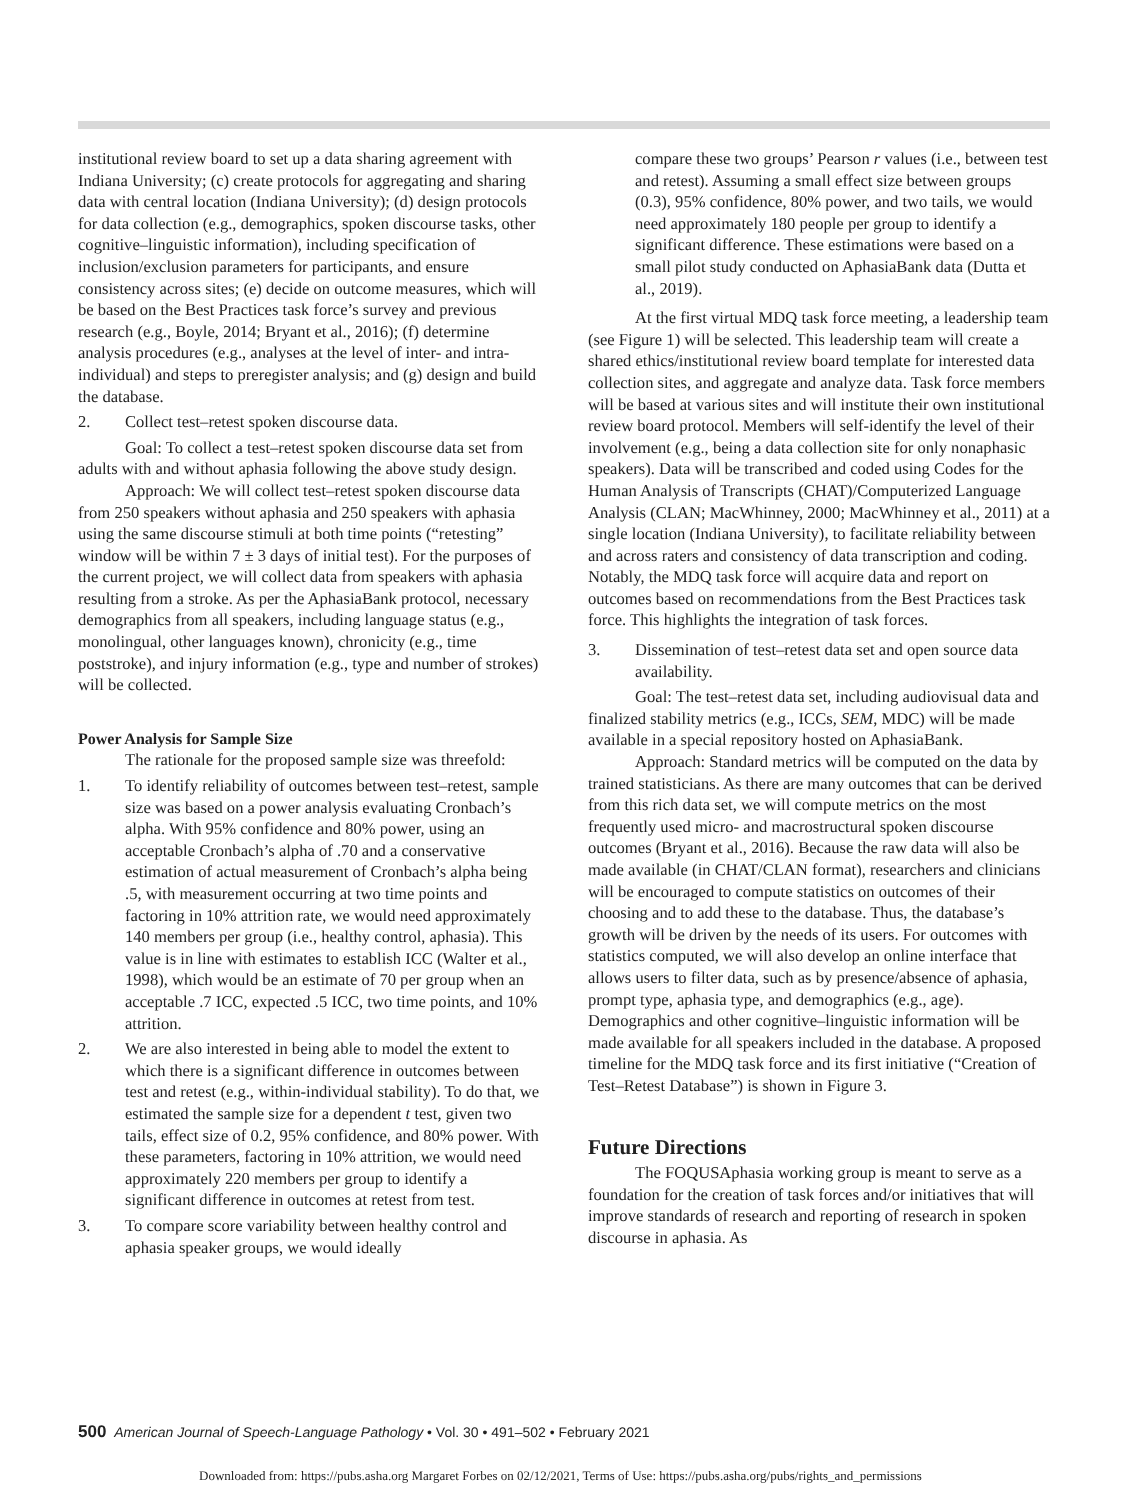institutional review board to set up a data sharing agreement with Indiana University; (c) create protocols for aggregating and sharing data with central location (Indiana University); (d) design protocols for data collection (e.g., demographics, spoken discourse tasks, other cognitive–linguistic information), including specification of inclusion/exclusion parameters for participants, and ensure consistency across sites; (e) decide on outcome measures, which will be based on the Best Practices task force’s survey and previous research (e.g., Boyle, 2014; Bryant et al., 2016); (f) determine analysis procedures (e.g., analyses at the level of inter- and intra-individual) and steps to preregister analysis; and (g) design and build the database.
2. Collect test–retest spoken discourse data.
Goal: To collect a test–retest spoken discourse data set from adults with and without aphasia following the above study design.
Approach: We will collect test–retest spoken discourse data from 250 speakers without aphasia and 250 speakers with aphasia using the same discourse stimuli at both time points (“retesting” window will be within 7 ± 3 days of initial test). For the purposes of the current project, we will collect data from speakers with aphasia resulting from a stroke. As per the AphasiaBank protocol, necessary demographics from all speakers, including language status (e.g., monolingual, other languages known), chronicity (e.g., time poststroke), and injury information (e.g., type and number of strokes) will be collected.
Power Analysis for Sample Size
The rationale for the proposed sample size was threefold:
1. To identify reliability of outcomes between test–retest, sample size was based on a power analysis evaluating Cronbach’s alpha. With 95% confidence and 80% power, using an acceptable Cronbach’s alpha of .70 and a conservative estimation of actual measurement of Cronbach’s alpha being .5, with measurement occurring at two time points and factoring in 10% attrition rate, we would need approximately 140 members per group (i.e., healthy control, aphasia). This value is in line with estimates to establish ICC (Walter et al., 1998), which would be an estimate of 70 per group when an acceptable .7 ICC, expected .5 ICC, two time points, and 10% attrition.
2. We are also interested in being able to model the extent to which there is a significant difference in outcomes between test and retest (e.g., within-individual stability). To do that, we estimated the sample size for a dependent t test, given two tails, effect size of 0.2, 95% confidence, and 80% power. With these parameters, factoring in 10% attrition, we would need approximately 220 members per group to identify a significant difference in outcomes at retest from test.
3. To compare score variability between healthy control and aphasia speaker groups, we would ideally
compare these two groups’ Pearson r values (i.e., between test and retest). Assuming a small effect size between groups (0.3), 95% confidence, 80% power, and two tails, we would need approximately 180 people per group to identify a significant difference. These estimations were based on a small pilot study conducted on AphasiaBank data (Dutta et al., 2019).
At the first virtual MDQ task force meeting, a leadership team (see Figure 1) will be selected. This leadership team will create a shared ethics/institutional review board template for interested data collection sites, and aggregate and analyze data. Task force members will be based at various sites and will institute their own institutional review board protocol. Members will self-identify the level of their involvement (e.g., being a data collection site for only nonaphasic speakers). Data will be transcribed and coded using Codes for the Human Analysis of Transcripts (CHAT)/Computerized Language Analysis (CLAN; MacWhinney, 2000; MacWhinney et al., 2011) at a single location (Indiana University), to facilitate reliability between and across raters and consistency of data transcription and coding. Notably, the MDQ task force will acquire data and report on outcomes based on recommendations from the Best Practices task force. This highlights the integration of task forces.
3. Dissemination of test–retest data set and open source data availability.
Goal: The test–retest data set, including audiovisual data and finalized stability metrics (e.g., ICCs, SEM, MDC) will be made available in a special repository hosted on AphasiaBank.
Approach: Standard metrics will be computed on the data by trained statisticians. As there are many outcomes that can be derived from this rich data set, we will compute metrics on the most frequently used micro- and macrostructural spoken discourse outcomes (Bryant et al., 2016). Because the raw data will also be made available (in CHAT/CLAN format), researchers and clinicians will be encouraged to compute statistics on outcomes of their choosing and to add these to the database. Thus, the database’s growth will be driven by the needs of its users. For outcomes with statistics computed, we will also develop an online interface that allows users to filter data, such as by presence/absence of aphasia, prompt type, aphasia type, and demographics (e.g., age). Demographics and other cognitive–linguistic information will be made available for all speakers included in the database. A proposed timeline for the MDQ task force and its first initiative (“Creation of Test–Retest Database”) is shown in Figure 3.
Future Directions
The FOQUSAphasia working group is meant to serve as a foundation for the creation of task forces and/or initiatives that will improve standards of research and reporting of research in spoken discourse in aphasia. As
500 American Journal of Speech-Language Pathology • Vol. 30 • 491–502 • February 2021
Downloaded from: https://pubs.asha.org Margaret Forbes on 02/12/2021, Terms of Use: https://pubs.asha.org/pubs/rights_and_permissions